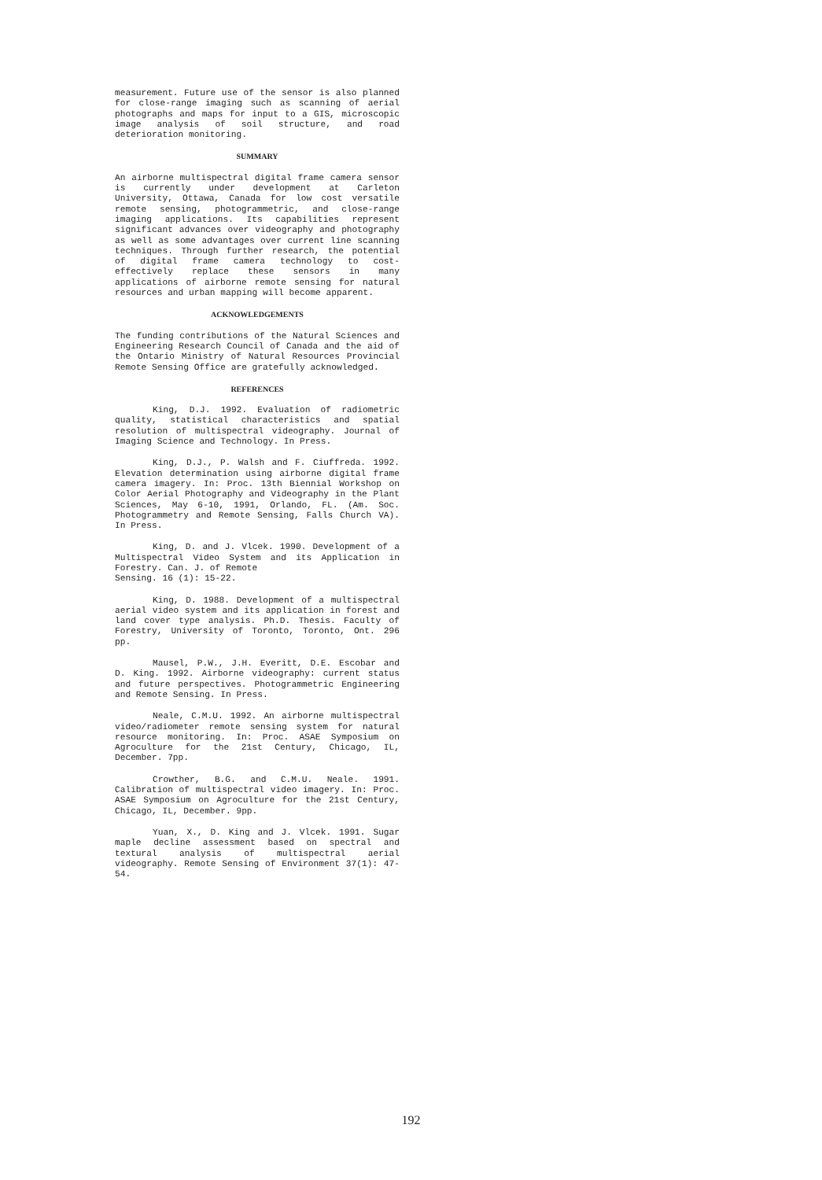measurement. Future use of the sensor is also planned for close-range imaging such as scanning of aerial photographs and maps for input to a GIS, microscopic image analysis of soil structure, and road deterioration monitoring.
SUMMARY
An airborne multispectral digital frame camera sensor is currently under development at Carleton University, Ottawa, Canada for low cost versatile remote sensing, photogrammetric, and close-range imaging applications. Its capabilities represent significant advances over videography and photography as well as some advantages over current line scanning techniques. Through further research, the potential of digital frame camera technology to cost-effectively replace these sensors in many applications of airborne remote sensing for natural resources and urban mapping will become apparent.
ACKNOWLEDGEMENTS
The funding contributions of the Natural Sciences and Engineering Research Council of Canada and the aid of the Ontario Ministry of Natural Resources Provincial Remote Sensing Office are gratefully acknowledged.
REFERENCES
King, D.J. 1992. Evaluation of radiometric quality, statistical characteristics and spatial resolution of multispectral videography. Journal of Imaging Science and Technology. In Press.
King, D.J., P. Walsh and F. Ciuffreda. 1992. Elevation determination using airborne digital frame camera imagery. In: Proc. 13th Biennial Workshop on Color Aerial Photography and Videography in the Plant Sciences, May 6-10, 1991, Orlando, FL. (Am. Soc. Photogrammetry and Remote Sensing, Falls Church VA). In Press.
King, D. and J. Vlcek. 1990. Development of a Multispectral Video System and its Application in Forestry. Can. J. of Remote
Sensing. 16 (1): 15-22.
King, D. 1988. Development of a multispectral aerial video system and its application in forest and land cover type analysis. Ph.D. Thesis. Faculty of Forestry, University of Toronto, Toronto, Ont. 296 pp.
Mausel, P.W., J.H. Everitt, D.E. Escobar and D. King. 1992. Airborne videography: current status and future perspectives. Photogrammetric Engineering and Remote Sensing. In Press.
Neale, C.M.U. 1992. An airborne multispectral video/radiometer remote sensing system for natural resource monitoring. In: Proc. ASAE Symposium on Agroculture for the 21st Century, Chicago, IL, December. 7pp.
Crowther, B.G. and C.M.U. Neale. 1991. Calibration of multispectral video imagery. In: Proc. ASAE Symposium on Agroculture for the 21st Century, Chicago, IL, December. 9pp.
Yuan, X., D. King and J. Vlcek. 1991. Sugar maple decline assessment based on spectral and textural analysis of multispectral aerial videography. Remote Sensing of Environment 37(1): 47-54.
192